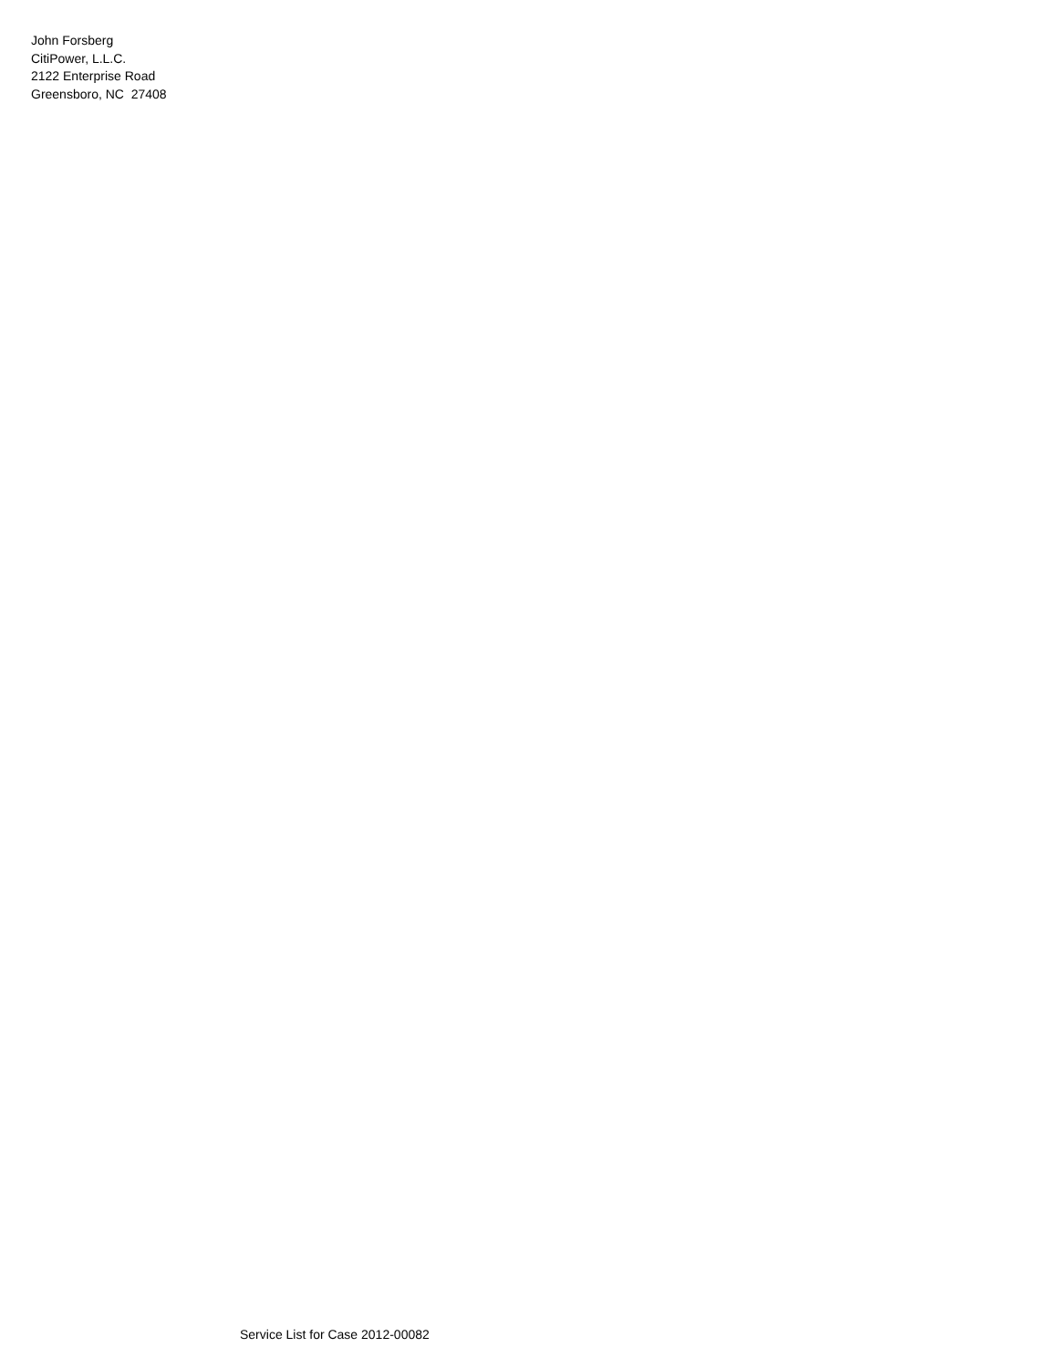John Forsberg
CitiPower, L.L.C.
2122 Enterprise Road
Greensboro, NC 27408
Service List for Case 2012-00082